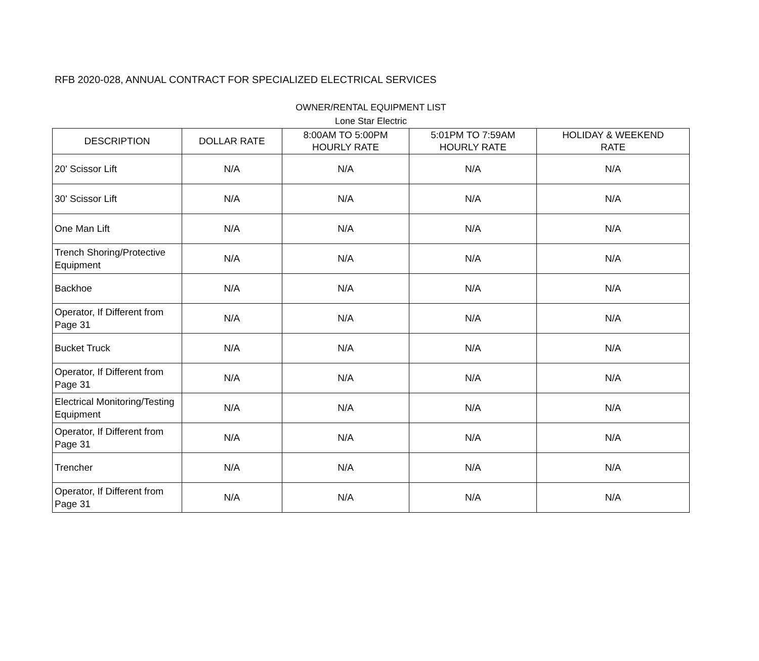RFB 2020-028, ANNUAL CONTRACT FOR SPECIALIZED ELECTRICAL SERVICES
OWNER/RENTAL EQUIPMENT LIST
Lone Star Electric
| DESCRIPTION | DOLLAR RATE | 8:00AM TO 5:00PM HOURLY RATE | 5:01PM TO 7:59AM HOURLY RATE | HOLIDAY & WEEKEND RATE |
| --- | --- | --- | --- | --- |
| 20' Scissor Lift | N/A | N/A | N/A | N/A |
| 30' Scissor Lift | N/A | N/A | N/A | N/A |
| One Man Lift | N/A | N/A | N/A | N/A |
| Trench Shoring/Protective Equipment | N/A | N/A | N/A | N/A |
| Backhoe | N/A | N/A | N/A | N/A |
| Operator, If Different from Page 31 | N/A | N/A | N/A | N/A |
| Bucket Truck | N/A | N/A | N/A | N/A |
| Operator, If Different from Page 31 | N/A | N/A | N/A | N/A |
| Electrical Monitoring/Testing Equipment | N/A | N/A | N/A | N/A |
| Operator, If Different from Page 31 | N/A | N/A | N/A | N/A |
| Trencher | N/A | N/A | N/A | N/A |
| Operator, If Different from Page 31 | N/A | N/A | N/A | N/A |